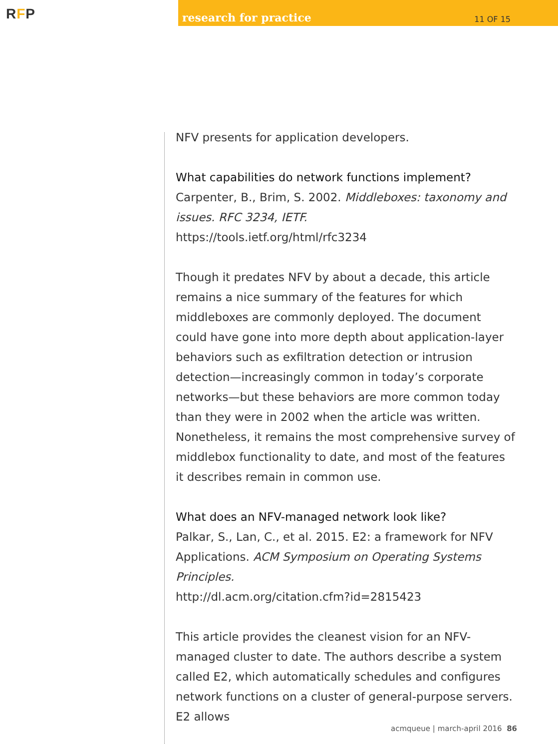RFP
research for practice 11 OF 15
NFV presents for application developers.
What capabilities do network functions implement?
Carpenter, B., Brim, S. 2002. Middleboxes: taxonomy and issues. RFC 3234, IETF.
https://tools.ietf.org/html/rfc3234
Though it predates NFV by about a decade, this article remains a nice summary of the features for which middleboxes are commonly deployed. The document could have gone into more depth about application-layer behaviors such as exfiltration detection or intrusion detection—increasingly common in today’s corporate networks—but these behaviors are more common today than they were in 2002 when the article was written. Nonetheless, it remains the most comprehensive survey of middlebox functionality to date, and most of the features it describes remain in common use.
What does an NFV-managed network look like?
Palkar, S., Lan, C., et al. 2015. E2: a framework for NFV Applications. ACM Symposium on Operating Systems Principles.
http://dl.acm.org/citation.cfm?id=2815423
This article provides the cleanest vision for an NFV-managed cluster to date. The authors describe a system called E2, which automatically schedules and configures network functions on a cluster of general-purpose servers. E2 allows
acmqueue | march-april 2016 86